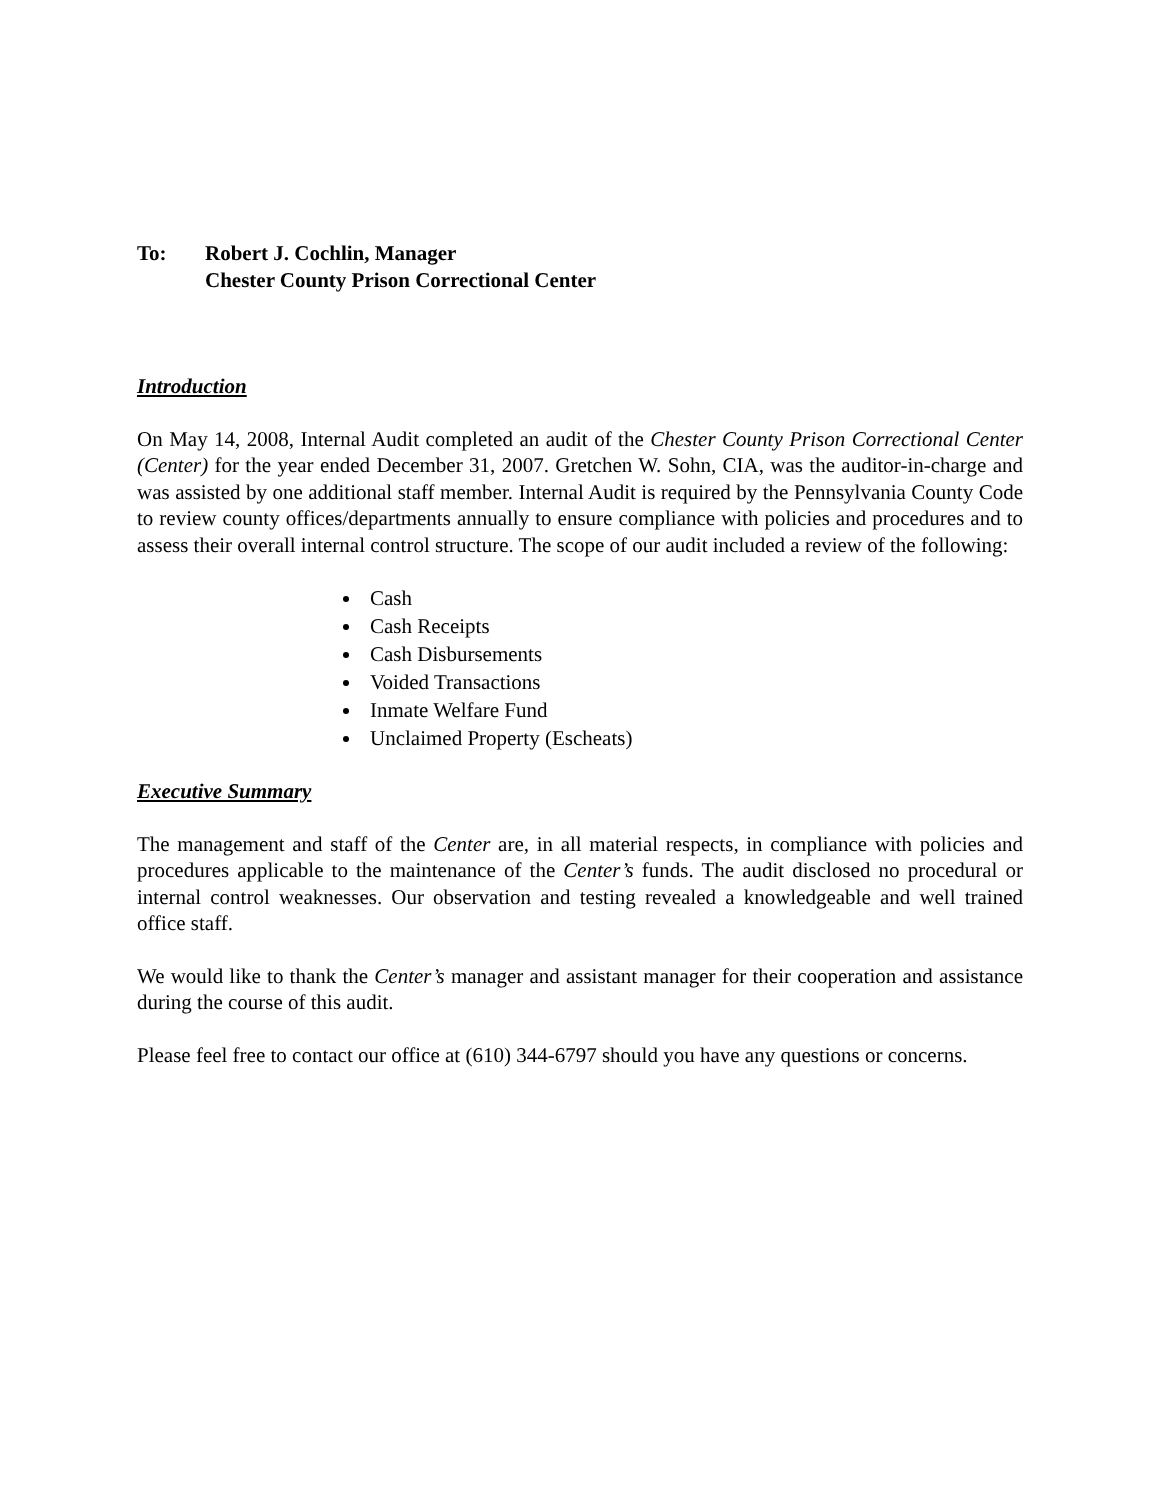To: Robert J. Cochlin, Manager
Chester County Prison Correctional Center
Introduction
On May 14, 2008, Internal Audit completed an audit of the Chester County Prison Correctional Center (Center) for the year ended December 31, 2007. Gretchen W. Sohn, CIA, was the auditor-in-charge and was assisted by one additional staff member. Internal Audit is required by the Pennsylvania County Code to review county offices/departments annually to ensure compliance with policies and procedures and to assess their overall internal control structure. The scope of our audit included a review of the following:
Cash
Cash Receipts
Cash Disbursements
Voided Transactions
Inmate Welfare Fund
Unclaimed Property (Escheats)
Executive Summary
The management and staff of the Center are, in all material respects, in compliance with policies and procedures applicable to the maintenance of the Center’s funds. The audit disclosed no procedural or internal control weaknesses. Our observation and testing revealed a knowledgeable and well trained office staff.
We would like to thank the Center’s manager and assistant manager for their cooperation and assistance during the course of this audit.
Please feel free to contact our office at (610) 344-6797 should you have any questions or concerns.